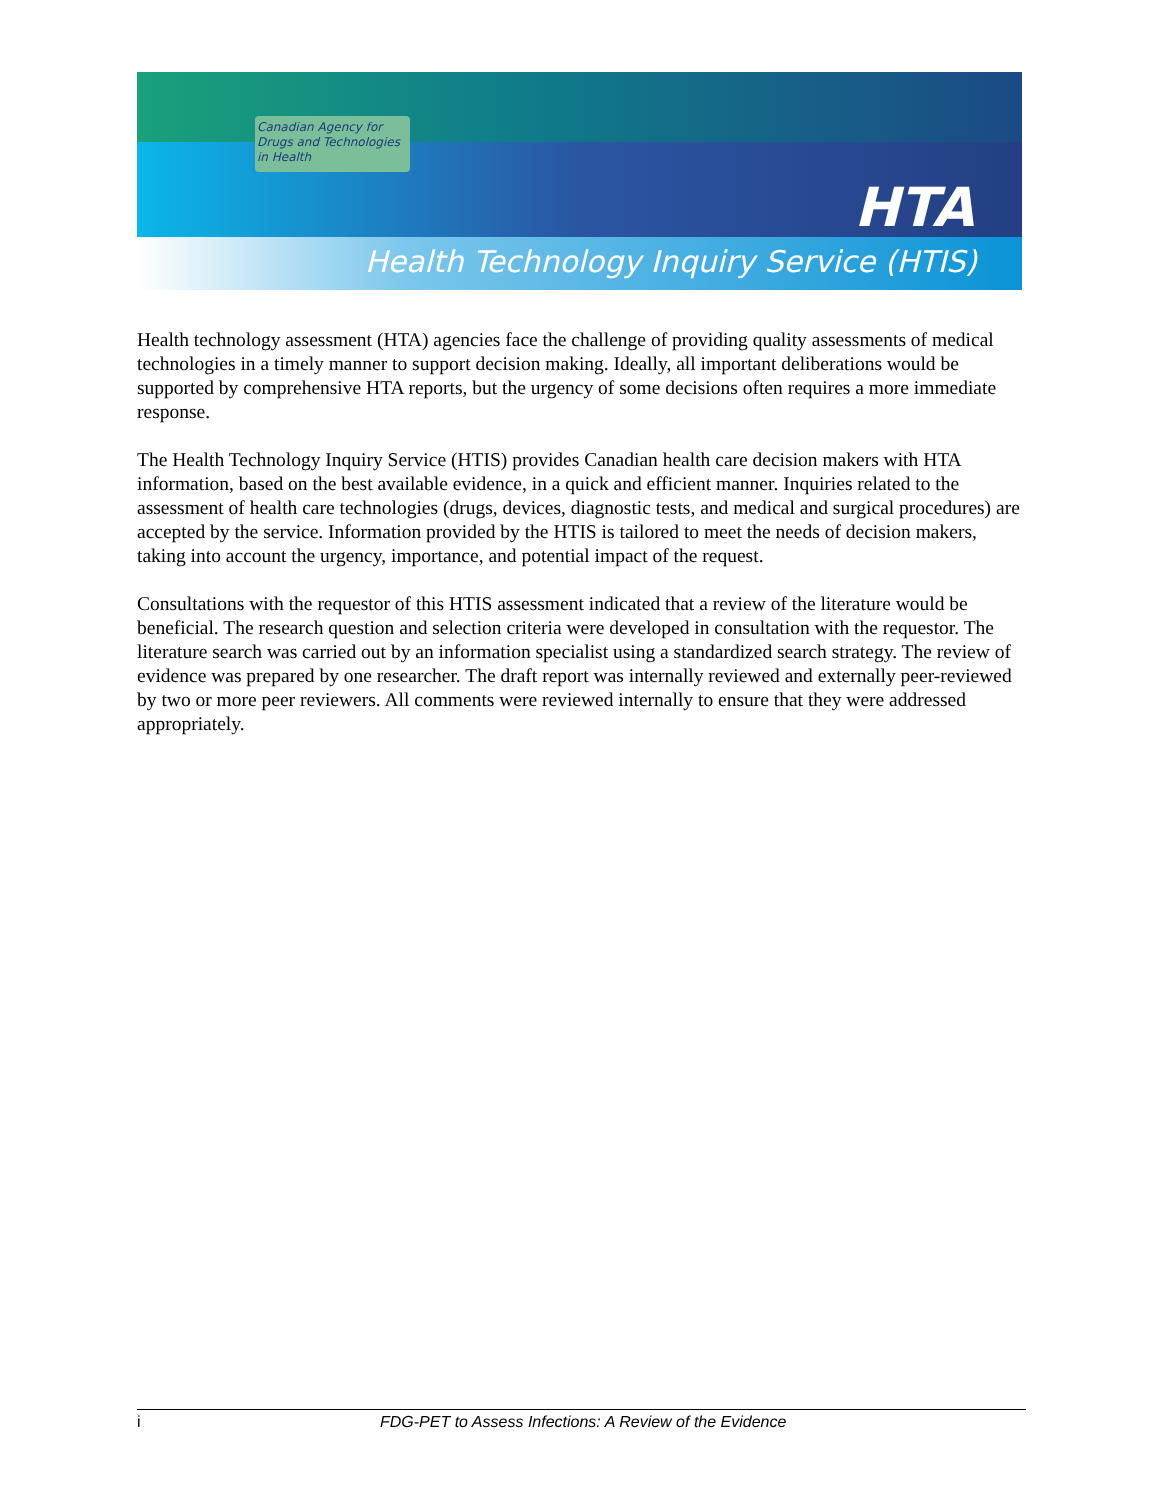Canadian Agency for
Drugs and Technologies
in Health
HTA
Health Technology Inquiry Service (HTIS)
Health technology assessment (HTA) agencies face the challenge of providing quality assessments of medical technologies in a timely manner to support decision making. Ideally, all important deliberations would be supported by comprehensive HTA reports, but the urgency of some decisions often requires a more immediate response.
The Health Technology Inquiry Service (HTIS) provides Canadian health care decision makers with HTA information, based on the best available evidence, in a quick and efficient manner. Inquiries related to the assessment of health care technologies (drugs, devices, diagnostic tests, and medical and surgical procedures) are accepted by the service. Information provided by the HTIS is tailored to meet the needs of decision makers, taking into account the urgency, importance, and potential impact of the request.
Consultations with the requestor of this HTIS assessment indicated that a review of the literature would be beneficial. The research question and selection criteria were developed in consultation with the requestor. The literature search was carried out by an information specialist using a standardized search strategy. The review of evidence was prepared by one researcher. The draft report was internally reviewed and externally peer-reviewed by two or more peer reviewers. All comments were reviewed internally to ensure that they were addressed appropriately.
i FDG-PET to Assess Infections: A Review of the Evidence